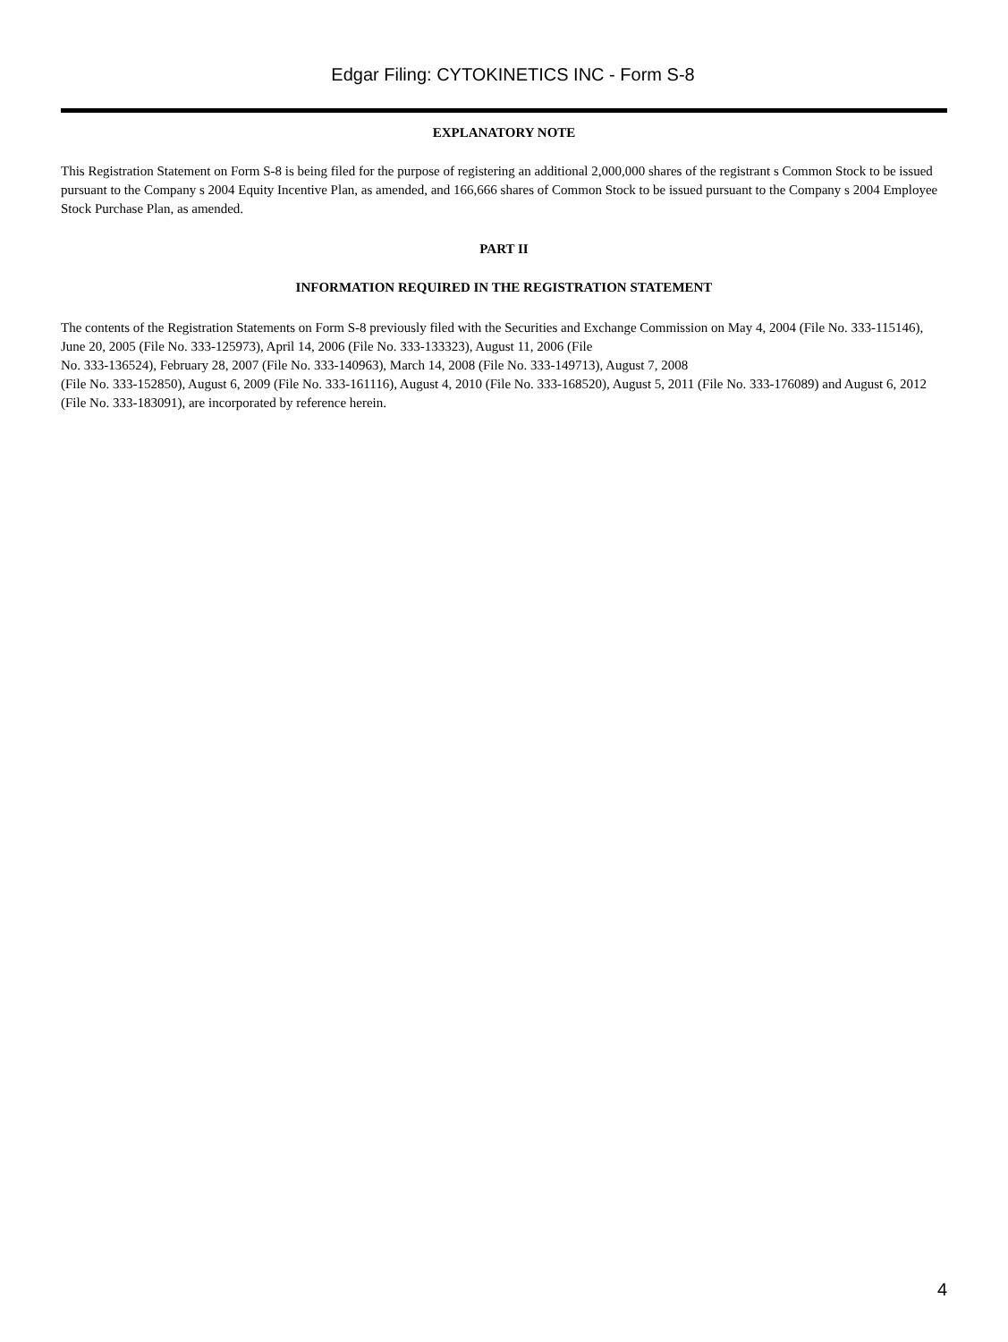Edgar Filing: CYTOKINETICS INC - Form S-8
EXPLANATORY NOTE
This Registration Statement on Form S-8 is being filed for the purpose of registering an additional 2,000,000 shares of the registrant s Common Stock to be issued pursuant to the Company s 2004 Equity Incentive Plan, as amended, and 166,666 shares of Common Stock to be issued pursuant to the Company s 2004 Employee Stock Purchase Plan, as amended.
PART II
INFORMATION REQUIRED IN THE REGISTRATION STATEMENT
The contents of the Registration Statements on Form S-8 previously filed with the Securities and Exchange Commission on May 4, 2004 (File No. 333-115146), June 20, 2005 (File No. 333-125973), April 14, 2006 (File No. 333-133323), August 11, 2006 (File
No. 333-136524), February 28, 2007 (File No. 333-140963), March 14, 2008 (File No. 333-149713), August 7, 2008
(File No. 333-152850), August 6, 2009 (File No. 333-161116), August 4, 2010 (File No. 333-168520), August 5, 2011 (File No. 333-176089) and August 6, 2012 (File No. 333-183091), are incorporated by reference herein.
4